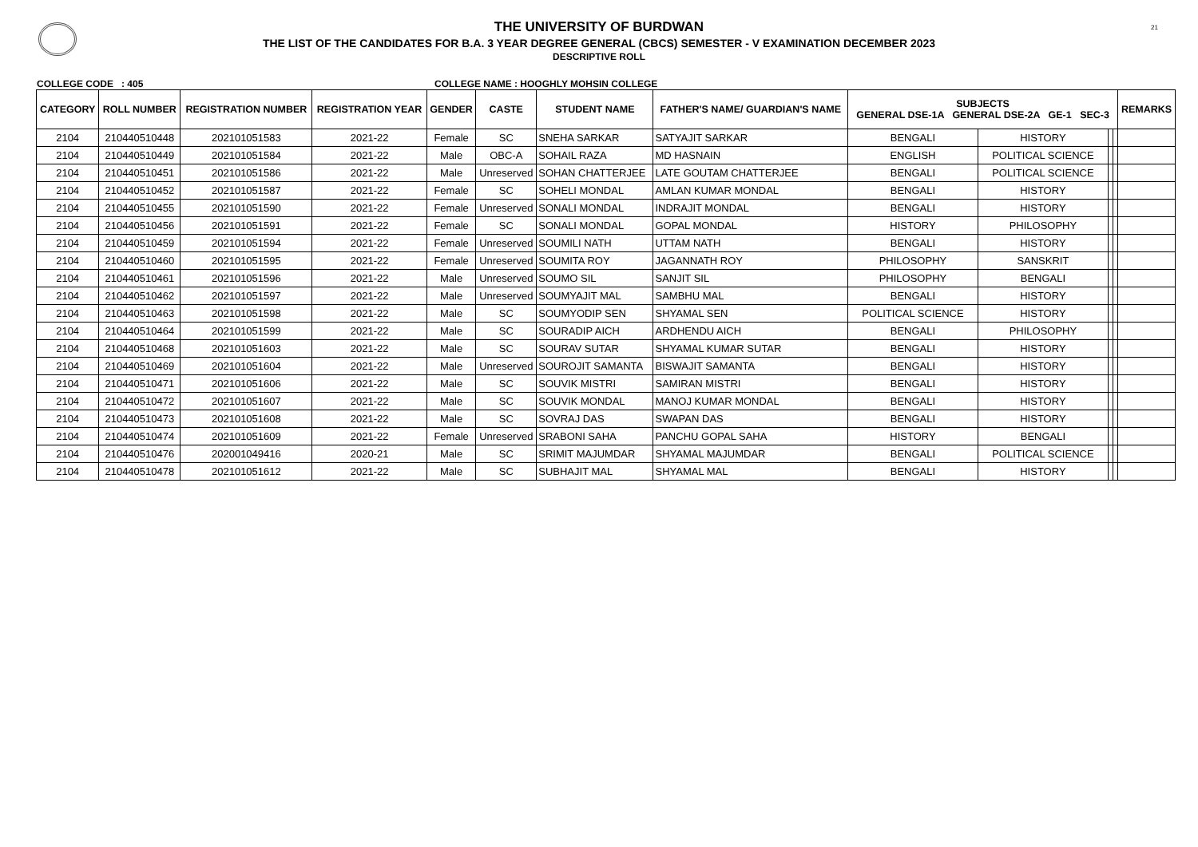21
THE UNIVERSITY OF BURDWAN
THE LIST OF THE CANDIDATES FOR B.A. 3 YEAR DEGREE GENERAL (CBCS) SEMESTER - V EXAMINATION DECEMBER 2023
DESCRIPTIVE ROLL
COLLEGE CODE : 405 COLLEGE NAME : HOOGHLY MOHSIN COLLEGE
| CATEGORY | ROLL NUMBER | REGISTRATION NUMBER | REGISTRATION YEAR | GENDER | CASTE | STUDENT NAME | FATHER'S NAME/ GUARDIAN'S NAME | SUBJECTS GENERAL DSE-1A GENERAL DSE-2A GE-1 SEC-3 | | | | REMARKS |
| --- | --- | --- | --- | --- | --- | --- | --- | --- | --- | --- | --- | --- |
| 2104 | 210440510448 | 202101051583 | 2021-22 | Female | SC | SNEHA SARKAR | SATYAJIT SARKAR | BENGALI | HISTORY | | | |
| 2104 | 210440510449 | 202101051584 | 2021-22 | Male | OBC-A | SOHAIL RAZA | MD HASNAIN | ENGLISH | POLITICAL SCIENCE | | | |
| 2104 | 210440510451 | 202101051586 | 2021-22 | Male | Unreserved | SOHAN CHATTERJEE | LATE GOUTAM CHATTERJEE | BENGALI | POLITICAL SCIENCE | | | |
| 2104 | 210440510452 | 202101051587 | 2021-22 | Female | SC | SOHELI MONDAL | AMLAN KUMAR MONDAL | BENGALI | HISTORY | | | |
| 2104 | 210440510455 | 202101051590 | 2021-22 | Female | Unreserved | SONALI MONDAL | INDRAJIT MONDAL | BENGALI | HISTORY | | | |
| 2104 | 210440510456 | 202101051591 | 2021-22 | Female | SC | SONALI MONDAL | GOPAL MONDAL | HISTORY | PHILOSOPHY | | | |
| 2104 | 210440510459 | 202101051594 | 2021-22 | Female | Unreserved | SOUMILI NATH | UTTAM NATH | BENGALI | HISTORY | | | |
| 2104 | 210440510460 | 202101051595 | 2021-22 | Female | Unreserved | SOUMITA ROY | JAGANNATH ROY | PHILOSOPHY | SANSKRIT | | | |
| 2104 | 210440510461 | 202101051596 | 2021-22 | Male | Unreserved | SOUMO SIL | SANJIT SIL | PHILOSOPHY | BENGALI | | | |
| 2104 | 210440510462 | 202101051597 | 2021-22 | Male | Unreserved | SOUMYAJIT MAL | SAMBHU MAL | BENGALI | HISTORY | | | |
| 2104 | 210440510463 | 202101051598 | 2021-22 | Male | SC | SOUMYODIP SEN | SHYAMAL SEN | POLITICAL SCIENCE | HISTORY | | | |
| 2104 | 210440510464 | 202101051599 | 2021-22 | Male | SC | SOURADIP AICH | ARDHENDU AICH | BENGALI | PHILOSOPHY | | | |
| 2104 | 210440510468 | 202101051603 | 2021-22 | Male | SC | SOURAV SUTAR | SHYAMAL KUMAR SUTAR | BENGALI | HISTORY | | | |
| 2104 | 210440510469 | 202101051604 | 2021-22 | Male | Unreserved | SOUROJIT SAMANTA | BISWAJIT SAMANTA | BENGALI | HISTORY | | | |
| 2104 | 210440510471 | 202101051606 | 2021-22 | Male | SC | SOUVIK MISTRI | SAMIRAN MISTRI | BENGALI | HISTORY | | | |
| 2104 | 210440510472 | 202101051607 | 2021-22 | Male | SC | SOUVIK MONDAL | MANOJ KUMAR MONDAL | BENGALI | HISTORY | | | |
| 2104 | 210440510473 | 202101051608 | 2021-22 | Male | SC | SOVRAJ DAS | SWAPAN DAS | BENGALI | HISTORY | | | |
| 2104 | 210440510474 | 202101051609 | 2021-22 | Female | Unreserved | SRABONI SAHA | PANCHU GOPAL SAHA | HISTORY | BENGALI | | | |
| 2104 | 210440510476 | 202001049416 | 2020-21 | Male | SC | SRIMIT MAJUMDAR | SHYAMAL MAJUMDAR | BENGALI | POLITICAL SCIENCE | | | |
| 2104 | 210440510478 | 202101051612 | 2021-22 | Male | SC | SUBHAJIT MAL | SHYAMAL MAL | BENGALI | HISTORY | | | |